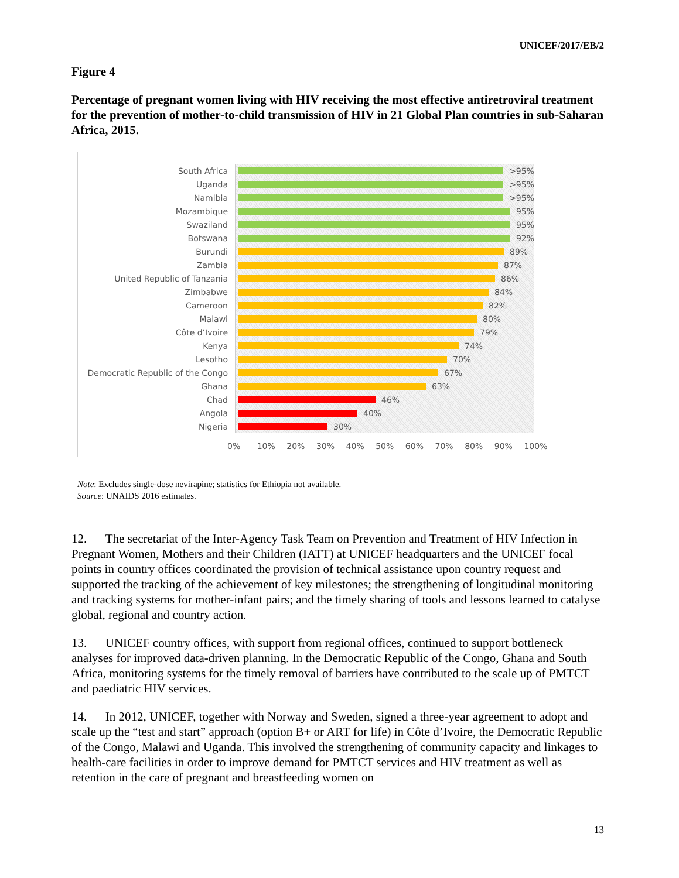UNICEF/2017/EB/2
Figure 4
Percentage of pregnant women living with HIV receiving the most effective antiretroviral treatment for the prevention of mother-to-child transmission of HIV in 21 Global Plan countries in sub-Saharan Africa, 2015.
South Africa
>95%
Uganda
>95%
Namibia
>95%
Mozambique
95%
Swaziland
95%
Botswana
92%
Burundi
89%
Zambia
87%
United Republic of Tanzania
86%
Zimbabwe
84%
Cameroon
82%
Malawi
80%
Côte d’Ivoire
79%
Kenya
74%
Lesotho
70%
Democratic Republic of the Congo
67%
Ghana
63%
Chad
46%
Angola
40%
Nigeria
30%
0% 10% 20% 30% 40% 50% 60% 70% 80% 90% 100%
Note: Excludes single-dose nevirapine; statistics for Ethiopia not available.
Source: UNAIDS 2016 estimates.
12. The secretariat of the Inter-Agency Task Team on Prevention and Treatment of HIV Infection in Pregnant Women, Mothers and their Children (IATT) at UNICEF headquarters and the UNICEF focal points in country offices coordinated the provision of technical assistance upon country request and supported the tracking of the achievement of key milestones; the strengthening of longitudinal monitoring and tracking systems for mother-infant pairs; and the timely sharing of tools and lessons learned to catalyse global, regional and country action.
13. UNICEF country offices, with support from regional offices, continued to support bottleneck analyses for improved data-driven planning. In the Democratic Republic of the Congo, Ghana and South Africa, monitoring systems for the timely removal of barriers have contributed to the scale up of PMTCT and paediatric HIV services.
14. In 2012, UNICEF, together with Norway and Sweden, signed a three-year agreement to adopt and scale up the “test and start” approach (option B+ or ART for life) in Côte d’Ivoire, the Democratic Republic of the Congo, Malawi and Uganda. This involved the strengthening of community capacity and linkages to health-care facilities in order to improve demand for PMTCT services and HIV treatment as well as retention in the care of pregnant and breastfeeding women on
13